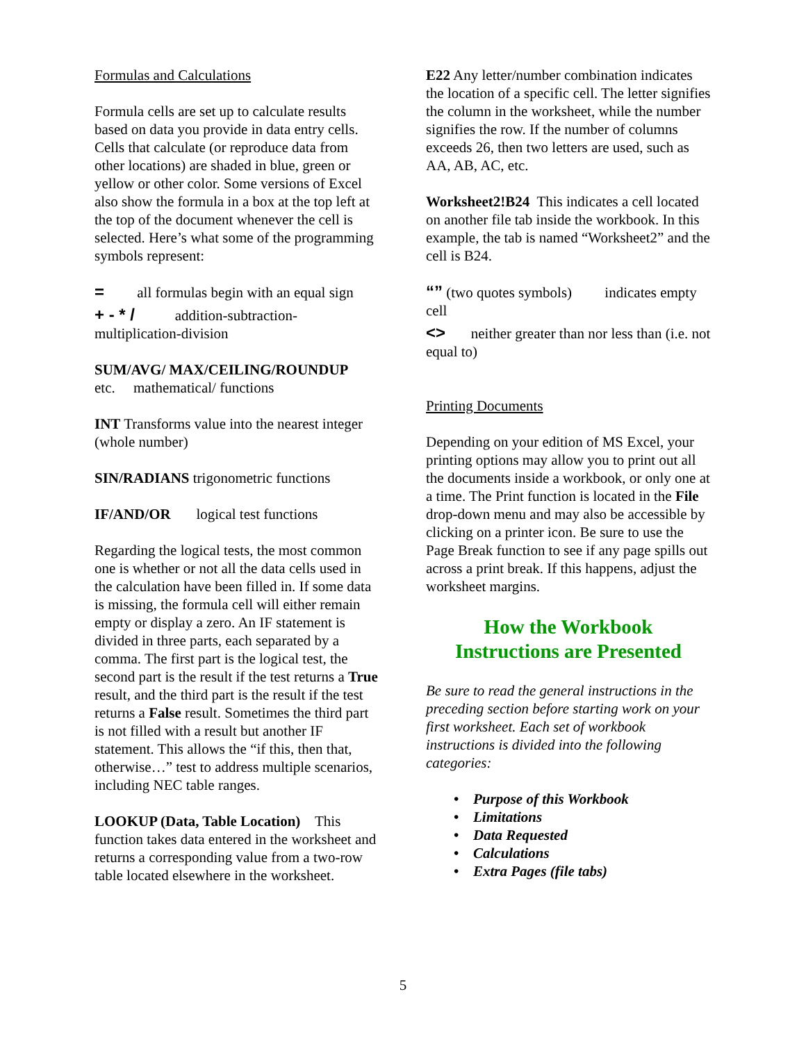Formulas and Calculations
Formula cells are set up to calculate results based on data you provide in data entry cells. Cells that calculate (or reproduce data from other locations) are shaded in blue, green or yellow or other color. Some versions of Excel also show the formula in a box at the top left at the top of the document whenever the cell is selected. Here’s what some of the programming symbols represent:
= all formulas begin with an equal sign
+ - * / addition-subtraction-multiplication-division
SUM/AVG/ MAX/CEILING/ROUNDUP
etc. mathematical/ functions
INT Transforms value into the nearest integer (whole number)
SIN/RADIANS trigonometric functions
IF/AND/OR logical test functions
Regarding the logical tests, the most common one is whether or not all the data cells used in the calculation have been filled in. If some data is missing, the formula cell will either remain empty or display a zero. An IF statement is divided in three parts, each separated by a comma. The first part is the logical test, the second part is the result if the test returns a True result, and the third part is the result if the test returns a False result. Sometimes the third part is not filled with a result but another IF statement. This allows the “if this, then that, otherwise…” test to address multiple scenarios, including NEC table ranges.
LOOKUP (Data, Table Location) This function takes data entered in the worksheet and returns a corresponding value from a two-row table located elsewhere in the worksheet.
E22 Any letter/number combination indicates the location of a specific cell. The letter signifies the column in the worksheet, while the number signifies the row. If the number of columns exceeds 26, then two letters are used, such as AA, AB, AC, etc.
Worksheet2!B24 This indicates a cell located on another file tab inside the workbook. In this example, the tab is named “Worksheet2” and the cell is B24.
“” (two quotes symbols) indicates empty cell
<> neither greater than nor less than (i.e. not equal to)
Printing Documents
Depending on your edition of MS Excel, your printing options may allow you to print out all the documents inside a workbook, or only one at a time. The Print function is located in the File drop-down menu and may also be accessible by clicking on a printer icon. Be sure to use the Page Break function to see if any page spills out across a print break. If this happens, adjust the worksheet margins.
How the Workbook
Instructions are Presented
Be sure to read the general instructions in the preceding section before starting work on your first worksheet. Each set of workbook instructions is divided into the following categories:
• Purpose of this Workbook
• Limitations
• Data Requested
• Calculations
• Extra Pages (file tabs)
5